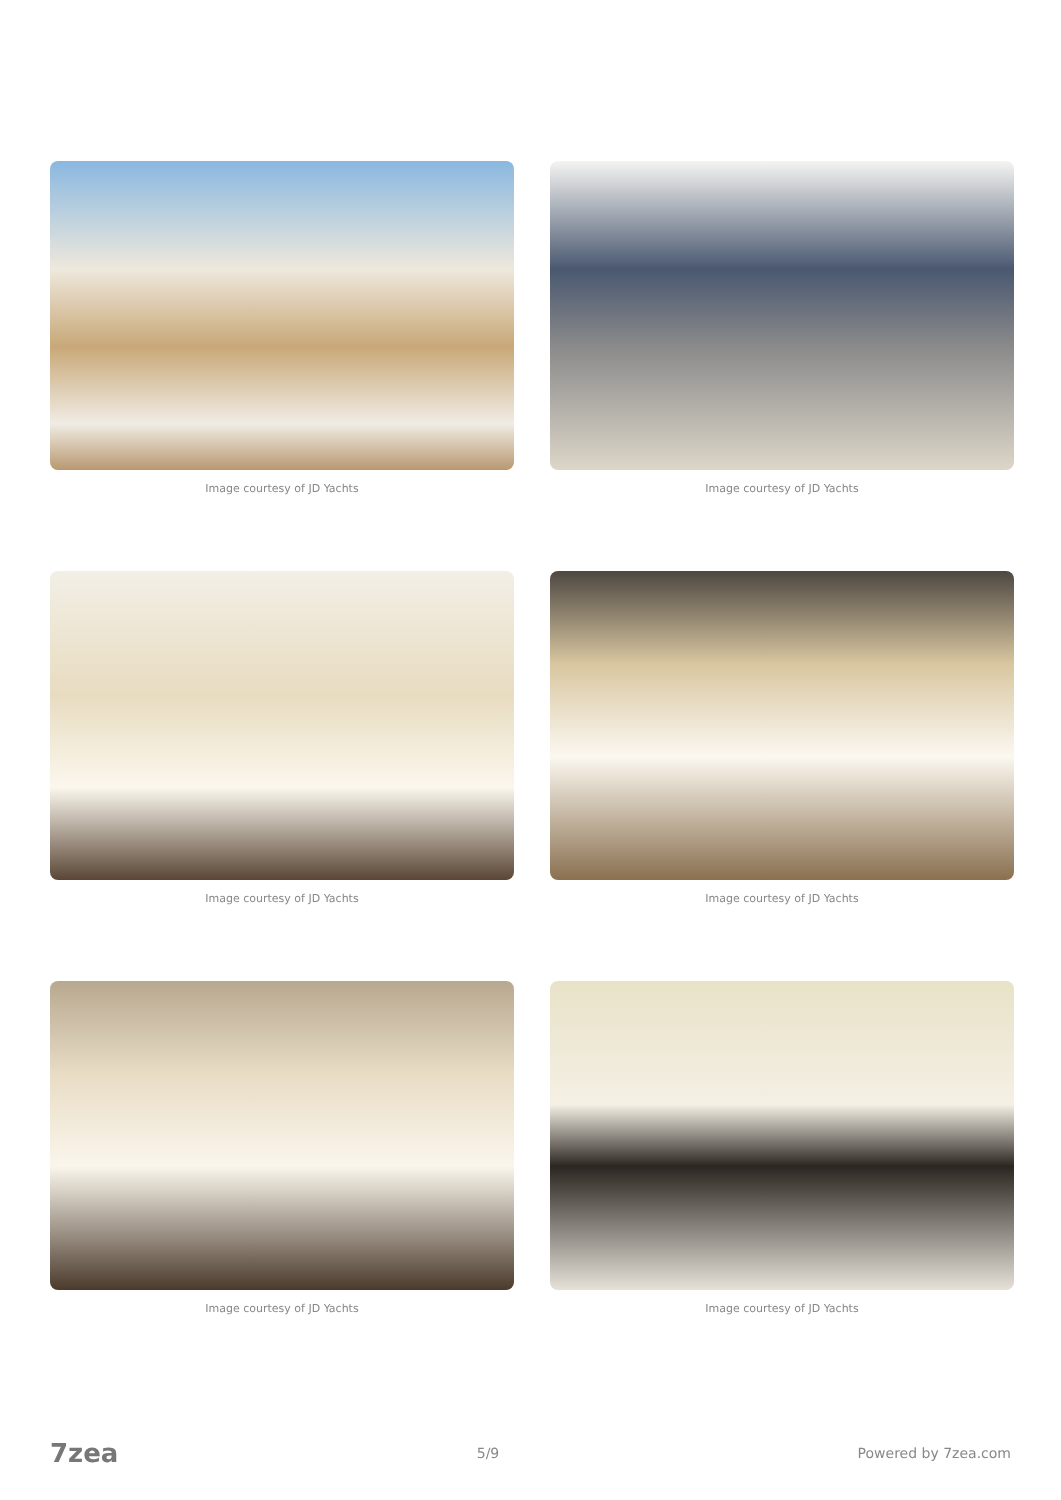Image courtesy of JD Yachts
Image courtesy of JD Yachts
Image courtesy of JD Yachts
Image courtesy of JD Yachts
Image courtesy of JD Yachts
Image courtesy of JD Yachts
7zea 5/9 Powered by 7zea.com